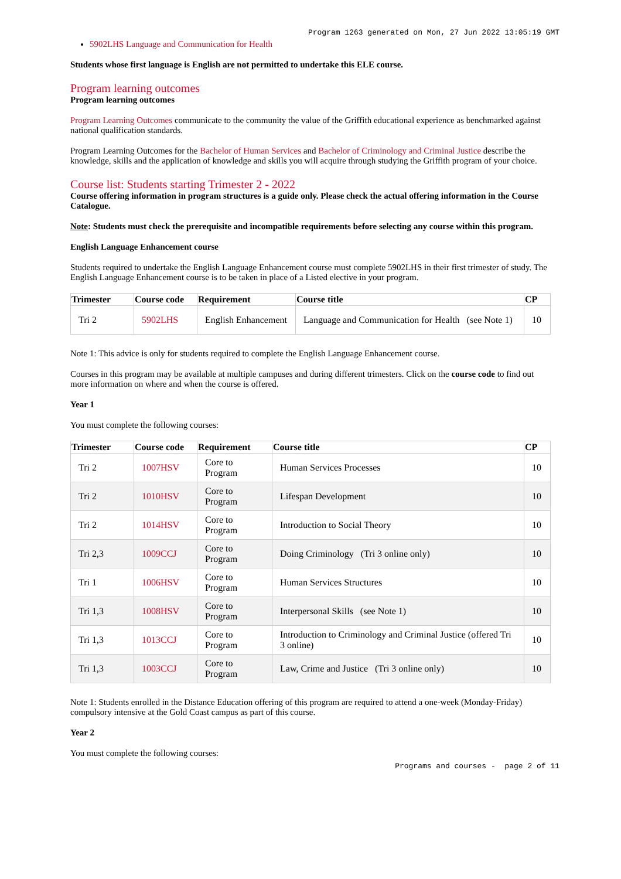Program 1263 generated on Mon, 27 Jun 2022 13:05:19 GMT
5902LHS Language and Communication for Health
Students whose first language is English are not permitted to undertake this ELE course.
Program learning outcomes
Program learning outcomes
Program Learning Outcomes communicate to the community the value of the Griffith educational experience as benchmarked against national qualification standards.
Program Learning Outcomes for the Bachelor of Human Services and Bachelor of Criminology and Criminal Justice describe the knowledge, skills and the application of knowledge and skills you will acquire through studying the Griffith program of your choice.
Course list: Students starting Trimester 2 - 2022
Course offering information in program structures is a guide only. Please check the actual offering information in the Course Catalogue.
Note: Students must check the prerequisite and incompatible requirements before selecting any course within this program.
English Language Enhancement course
Students required to undertake the English Language Enhancement course must complete 5902LHS in their first trimester of study. The English Language Enhancement course is to be taken in place of a Listed elective in your program.
| Trimester | Course code | Requirement | Course title | CP |
| --- | --- | --- | --- | --- |
| Tri 2 | 5902LHS | English Enhancement | Language and Communication for Health (see Note 1) | 10 |
Note 1: This advice is only for students required to complete the English Language Enhancement course.
Courses in this program may be available at multiple campuses and during different trimesters. Click on the course code to find out more information on where and when the course is offered.
Year 1
You must complete the following courses:
| Trimester | Course code | Requirement | Course title | CP |
| --- | --- | --- | --- | --- |
| Tri 2 | 1007HSV | Core to Program | Human Services Processes | 10 |
| Tri 2 | 1010HSV | Core to Program | Lifespan Development | 10 |
| Tri 2 | 1014HSV | Core to Program | Introduction to Social Theory | 10 |
| Tri 2,3 | 1009CCJ | Core to Program | Doing Criminology (Tri 3 online only) | 10 |
| Tri 1 | 1006HSV | Core to Program | Human Services Structures | 10 |
| Tri 1,3 | 1008HSV | Core to Program | Interpersonal Skills (see Note 1) | 10 |
| Tri 1,3 | 1013CCJ | Core to Program | Introduction to Criminology and Criminal Justice (offered Tri 3 online) | 10 |
| Tri 1,3 | 1003CCJ | Core to Program | Law, Crime and Justice (Tri 3 online only) | 10 |
Note 1: Students enrolled in the Distance Education offering of this program are required to attend a one-week (Monday-Friday) compulsory intensive at the Gold Coast campus as part of this course.
Year 2
You must complete the following courses:
Programs and courses - page 2 of 11